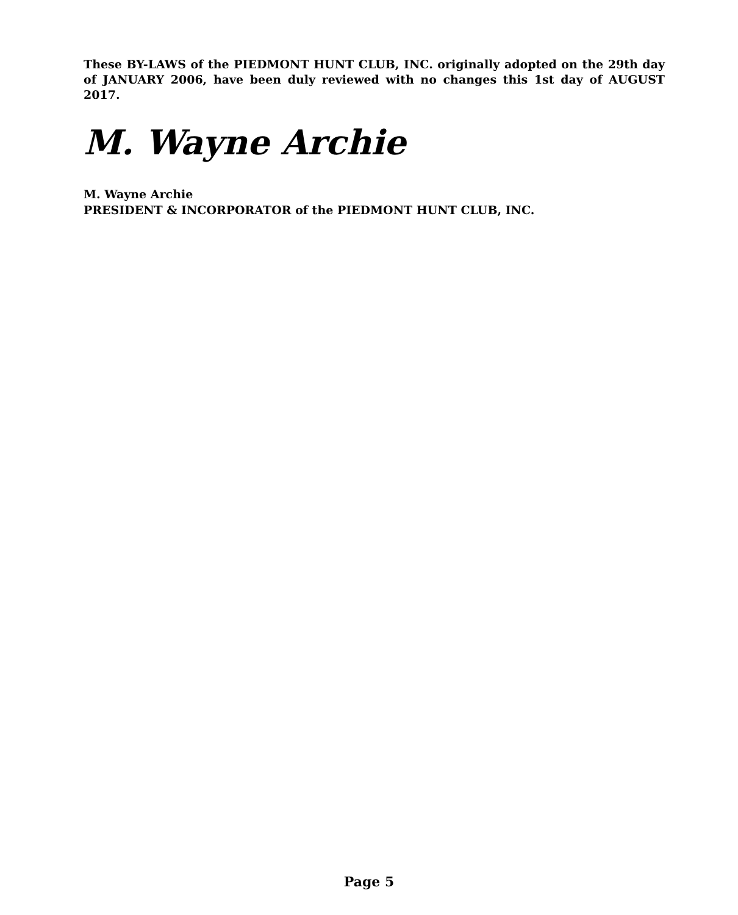These BY-LAWS of the PIEDMONT HUNT CLUB, INC. originally adopted on the 29th day of JANUARY 2006, have been duly reviewed with no changes this 1st day of AUGUST 2017.
M. Wayne Archie
M. Wayne Archie
PRESIDENT & INCORPORATOR of the PIEDMONT HUNT CLUB, INC.
Page 5